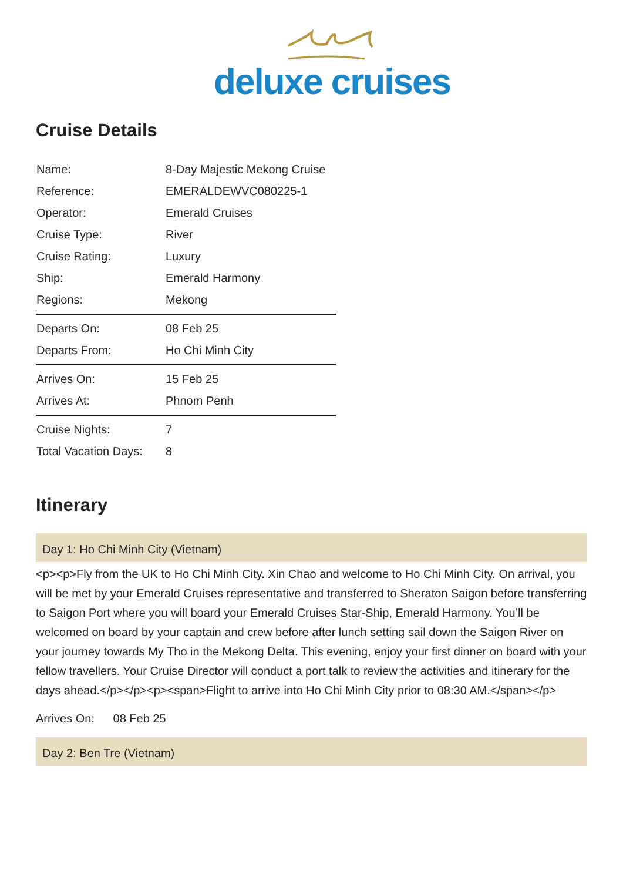deluxe cruises
Cruise Details
| Name: | 8-Day Majestic Mekong Cruise |
| Reference: | EMERALDEWVC080225-1 |
| Operator: | Emerald Cruises |
| Cruise Type: | River |
| Cruise Rating: | Luxury |
| Ship: | Emerald Harmony |
| Regions: | Mekong |
| Departs On: | 08 Feb 25 |
| Departs From: | Ho Chi Minh City |
| Arrives On: | 15 Feb 25 |
| Arrives At: | Phnom Penh |
| Cruise Nights: | 7 |
| Total Vacation Days: | 8 |
Itinerary
Day 1: Ho Chi Minh City (Vietnam)
<p><p>Fly from the UK to Ho Chi Minh City. Xin Chao and welcome to Ho Chi Minh City. On arrival, you will be met by your Emerald Cruises representative and transferred to Sheraton Saigon before transferring to Saigon Port where you will board your Emerald Cruises Star-Ship, Emerald Harmony. You’ll be welcomed on board by your captain and crew before after lunch setting sail down the Saigon River on your journey towards My Tho in the Mekong Delta. This evening, enjoy your first dinner on board with your fellow travellers. Your Cruise Director will conduct a port talk to review the activities and itinerary for the days ahead.</p></p><p><span>Flight to arrive into Ho Chi Minh City prior to 08:30 AM.</span></p>
Arrives On: 08 Feb 25
Day 2: Ben Tre (Vietnam)